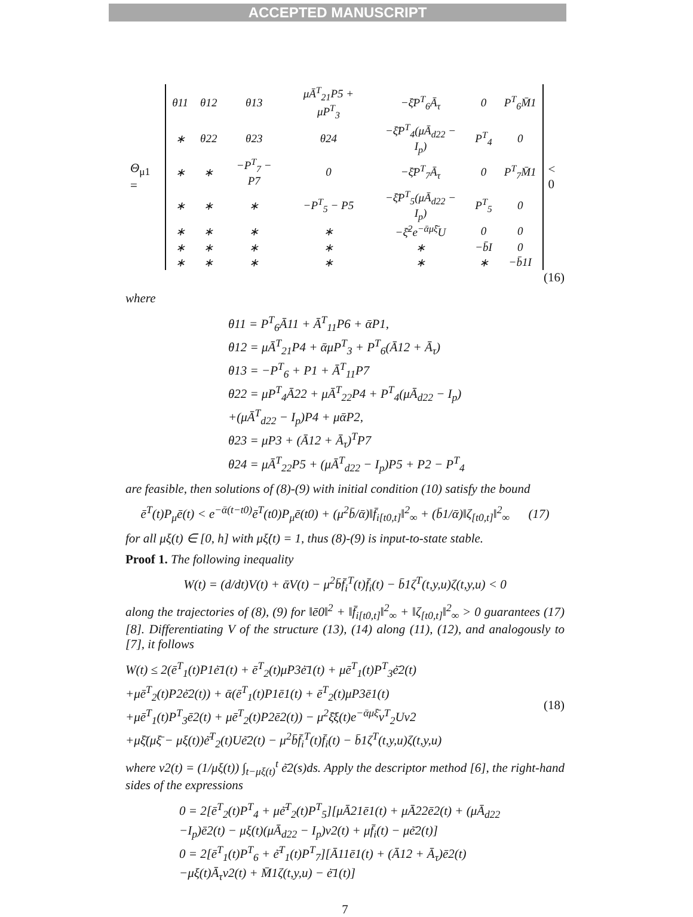ACCEPTED MANUSCRIPT
Θ<sub>μ1</sub> =
| θ11 | θ12 | θ13 | μĀ<sup>T</sup><sub>21</sub>P5 + μP<sup>T</sup><sub>3</sub> | −ξ̄P<sup>T</sup><sub>6</sub>Ā<sub>τ</sub> | 0 | P<sup>T</sup><sub>6</sub>M̄1 |
| ∗ | θ22 | θ23 | θ24 | −ξ̄P<sup>T</sup><sub>4</sub>(μĀ<sub>d22</sub> − I<sub>p</sub>) | P<sup>T</sup><sub>4</sub> | 0 |
| ∗ | ∗ | −P<sup>T</sup><sub>7</sub> − P7 | 0 | −ξ̄P<sup>T</sup><sub>7</sub>Ā<sub>τ</sub> | 0 | P<sup>T</sup><sub>7</sub>M̄1 |
| ∗ | ∗ | ∗ | −P<sup>T</sup><sub>5</sub> − P5 | −ξ̄P<sup>T</sup><sub>5</sub>(μĀ<sub>d22</sub> − I<sub>p</sub>) | P<sup>T</sup><sub>5</sub> | 0 |
| ∗ | ∗ | ∗ | ∗ | −ξ̄<sup>2</sup>e<sup>−ᾱμξ̄</sup>U | 0 | 0 |
| ∗ | ∗ | ∗ | ∗ | ∗ | −b̄I | 0 |
| ∗ | ∗ | ∗ | ∗ | ∗ | ∗ | −b̄1I |
< 0
(16)
where
θ11 = P<sup>T</sup><sub>6</sub>Ā11 + Ā<sup>T</sup><sub>11</sub>P6 + ᾱP1,
θ12 = μĀ<sup>T</sup><sub>21</sub>P4 + ᾱμP<sup>T</sup><sub>3</sub> + P<sup>T</sup><sub>6</sub>(Ā12 + Ā<sub>τ</sub>)
θ13 = −P<sup>T</sup><sub>6</sub> + P1 + Ā<sup>T</sup><sub>11</sub>P7
θ22 = μP<sup>T</sup><sub>4</sub>Ā22 + μĀ<sup>T</sup><sub>22</sub>P4 + P<sup>T</sup><sub>4</sub>(μĀ<sub>d22</sub> − I<sub>p</sub>)
+(μĀ<sup>T</sup><sub>d22</sub> − I<sub>p</sub>)P4 + μᾱP2,
θ23 = μP3 + (Ā12 + Ā<sub>τ</sub>)<sup>T</sup>P7
θ24 = μĀ<sup>T</sup><sub>22</sub>P5 + (μĀ<sup>T</sup><sub>d22</sub> − I<sub>p</sub>)P5 + P2 − P<sup>T</sup><sub>4</sub>
are feasible, then solutions of (8)-(9) with initial condition (10) satisfy the bound
ē<sup>T</sup>(t)P<sub>μ</sub>ē(t) < e<sup>−ᾱ(t−t0)</sup>ē<sup>T</sup>(t0)P<sub>μ</sub>ē(t0) + (μ<sup>2</sup>b̄/ᾱ)‖f̄<sub>i[t0,t]</sub>‖<sup>2</sup><sub>∞</sub> + (b̄1/ᾱ)‖ζ<sub>[t0,t]</sub>‖<sup>2</sup><sub>∞</sub> (17)
for all μξ(t) ∈ [0, h] with μξ̇(t) = 1, thus (8)-(9) is input-to-state stable.
Proof 1. The following inequality
W(t) = (d/dt)V(t) + ᾱV(t) − μ<sup>2</sup>b̄f̄<sub>i</sub><sup>T</sup>(t)f̄<sub>i</sub>(t) − b̄1ζ<sup>T</sup>(t,y,u)ζ(t,y,u) < 0
along the trajectories of (8), (9) for ‖ē0‖<sup>2</sup> + ‖f̄<sub>i[t0,t]</sub>‖<sup>2</sup><sub>∞</sub> + ‖ζ<sub>[t0,t]</sub>‖<sup>2</sup><sub>∞</sub> > 0 guarantees (17) [8]. Differentiating V of the structure (13), (14) along (11), (12), and analogously to [7], it follows
W(t) ≤ 2(ē<sup>T</sup><sub>1</sub>(t)P1ė̄1(t) + ē<sup>T</sup><sub>2</sub>(t)μP3ė̄1(t) + μē<sup>T</sup><sub>1</sub>(t)P<sup>T</sup><sub>3</sub>ė̄2(t)
+μē<sup>T</sup><sub>2</sub>(t)P2ė̄2(t)) + ᾱ(ē<sup>T</sup><sub>1</sub>(t)P1ē1(t) + ē<sup>T</sup><sub>2</sub>(t)μP3ē1(t)
+μē<sup>T</sup><sub>1</sub>(t)P<sup>T</sup><sub>3</sub>ē2(t) + μē<sup>T</sup><sub>2</sub>(t)P2ē2(t)) − μ<sup>2</sup>ξ̄ξ(t)e<sup>−ᾱμξ̄</sup>v<sup>T</sup><sub>2</sub>Uv2
+μξ̄(μξ̄ − μξ(t))ė̄<sup>T</sup><sub>2</sub>(t)Uė̄2(t) − μ<sup>2</sup>b̄f̄<sub>i</sub><sup>T</sup>(t)f̄<sub>i</sub>(t) − b̄1ζ<sup>T</sup>(t,y,u)ζ(t,y,u)
(18)
where v2(t) = (1/μξ(t)) ∫<sub>t−μξ(t)</sub><sup>t</sup> ė̄2(s)ds. Apply the descriptor method [6], the right-hand sides of the expressions
0 = 2[ē<sup>T</sup><sub>2</sub>(t)P<sup>T</sup><sub>4</sub> + μė̄<sup>T</sup><sub>2</sub>(t)P<sup>T</sup><sub>5</sub>][μĀ21ē1(t) + μĀ22ē2(t) + (μĀ<sub>d22</sub>
−I<sub>p</sub>)ē2(t) − μξ(t)(μĀ<sub>d22</sub> − I<sub>p</sub>)v2(t) + μf̄<sub>i</sub>(t) − μė̄2(t)]
0 = 2[ē<sup>T</sup><sub>1</sub>(t)P<sup>T</sup><sub>6</sub> + ė̄<sup>T</sup><sub>1</sub>(t)P<sup>T</sup><sub>7</sub>][Ā11ē1(t) + (Ā12 + Ā<sub>τ</sub>)ē2(t)
−μξ(t)Ā<sub>τ</sub>v2(t) + M̄1ζ(t,y,u) − ė̄1(t)]
7